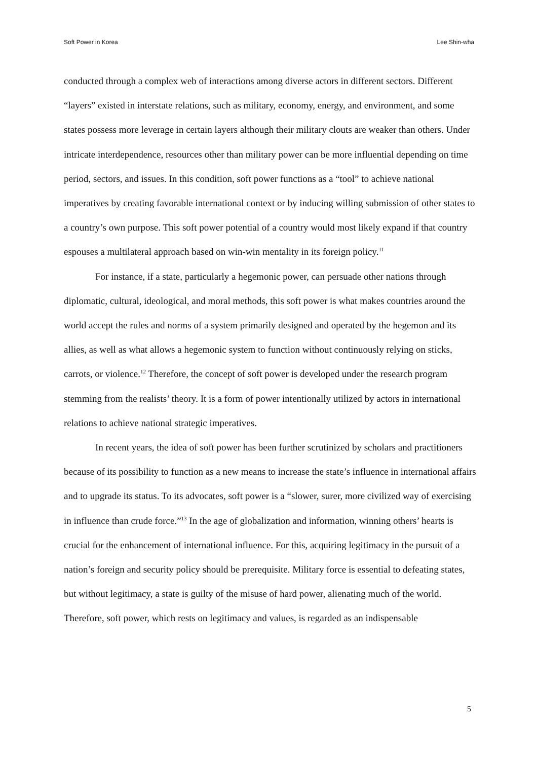Soft Power in Korea Lee Shin-wha
conducted through a complex web of interactions among diverse actors in different sectors. Different “layers” existed in interstate relations, such as military, economy, energy, and environment, and some states possess more leverage in certain layers although their military clouts are weaker than others. Under intricate interdependence, resources other than military power can be more influential depending on time period, sectors, and issues. In this condition, soft power functions as a “tool” to achieve national imperatives by creating favorable international context or by inducing willing submission of other states to a country’s own purpose. This soft power potential of a country would most likely expand if that country espouses a multilateral approach based on win-win mentality in its foreign policy.<sup>11</sup>
For instance, if a state, particularly a hegemonic power, can persuade other nations through diplomatic, cultural, ideological, and moral methods, this soft power is what makes countries around the world accept the rules and norms of a system primarily designed and operated by the hegemon and its allies, as well as what allows a hegemonic system to function without continuously relying on sticks, carrots, or violence.<sup>12</sup> Therefore, the concept of soft power is developed under the research program stemming from the realists’ theory. It is a form of power intentionally utilized by actors in international relations to achieve national strategic imperatives.
In recent years, the idea of soft power has been further scrutinized by scholars and practitioners because of its possibility to function as a new means to increase the state’s influence in international affairs and to upgrade its status. To its advocates, soft power is a “slower, surer, more civilized way of exercising in influence than crude force.”<sup>13</sup> In the age of globalization and information, winning others’ hearts is crucial for the enhancement of international influence. For this, acquiring legitimacy in the pursuit of a nation’s foreign and security policy should be prerequisite. Military force is essential to defeating states, but without legitimacy, a state is guilty of the misuse of hard power, alienating much of the world. Therefore, soft power, which rests on legitimacy and values, is regarded as an indispensable
5